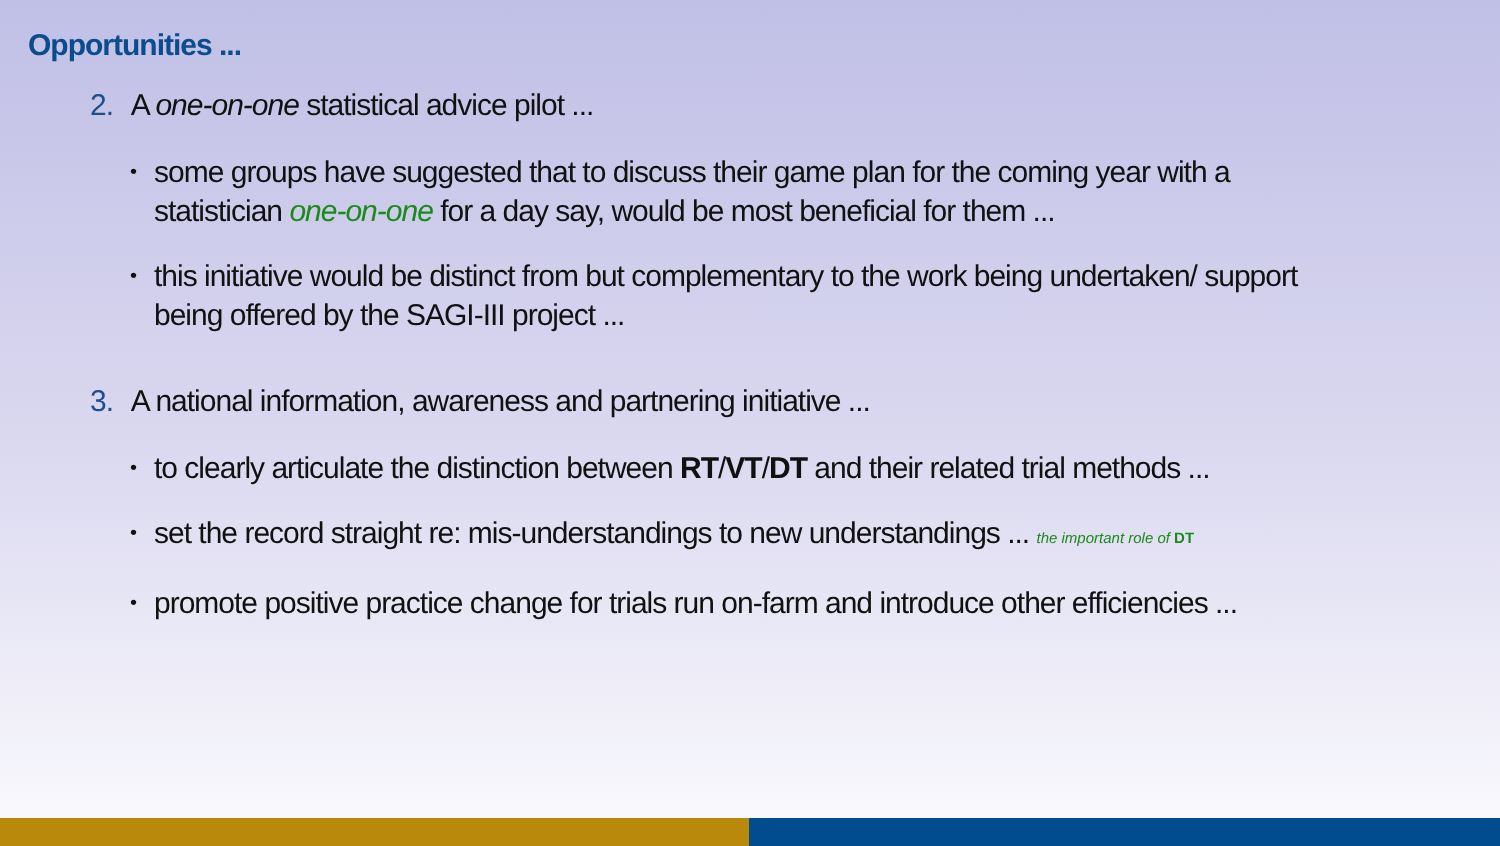Opportunities ...
2. A one-on-one statistical advice pilot ...
• some groups have suggested that to discuss their game plan for the coming year with a statistician one-on-one for a day say, would be most beneficial for them ...
• this initiative would be distinct from but complementary to the work being undertaken/ support being offered by the SAGI-III project ...
3. A national information, awareness and partnering initiative ...
• to clearly articulate the distinction between RT/VT/DT and their related trial methods ...
• set the record straight re: mis-understandings to new understandings ... the important role of DT
• promote positive practice change for trials run on-farm and introduce other efficiencies ...